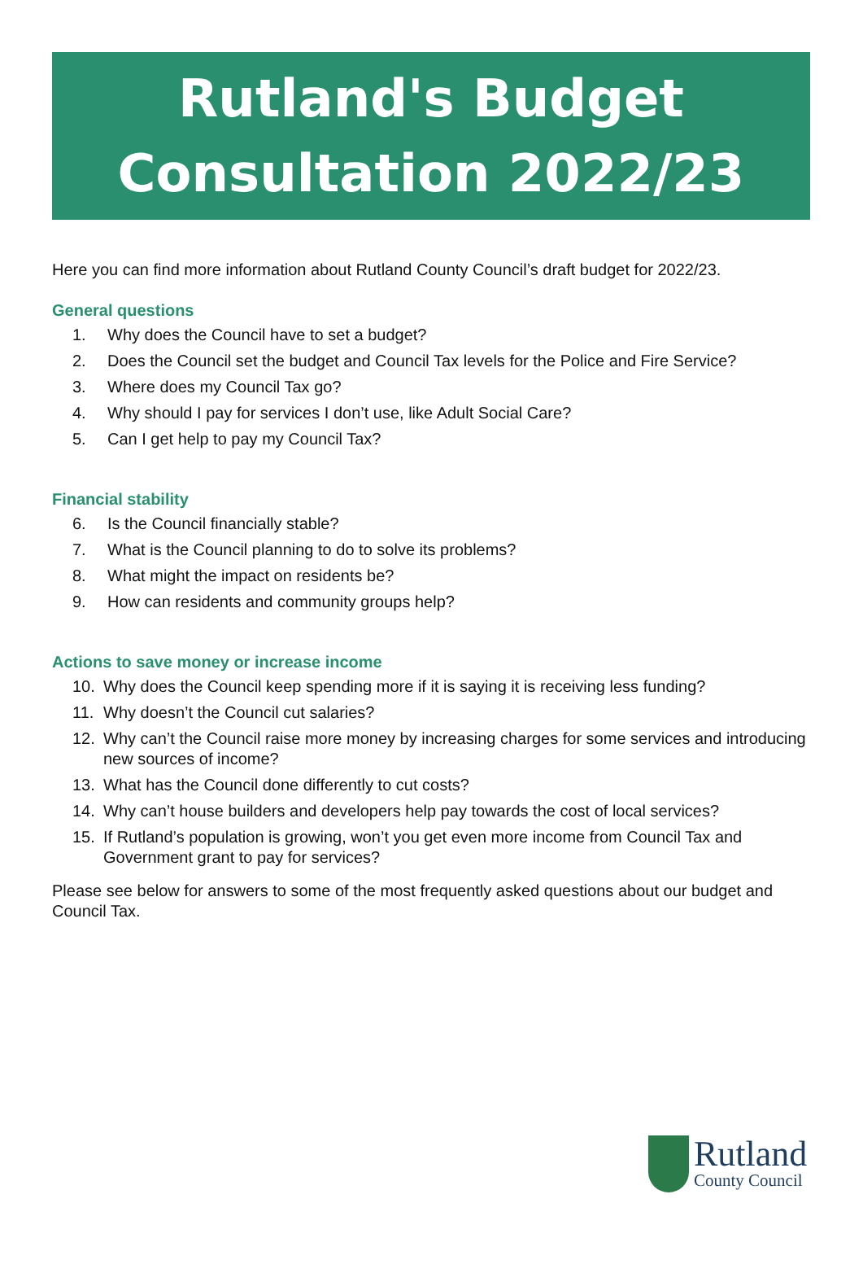Rutland's Budget
Consultation 2022/23
Here you can find more information about Rutland County Council’s draft budget for 2022/23.
General questions
1. Why does the Council have to set a budget?
2. Does the Council set the budget and Council Tax levels for the Police and Fire Service?
3. Where does my Council Tax go?
4. Why should I pay for services I don’t use, like Adult Social Care?
5. Can I get help to pay my Council Tax?
Financial stability
6. Is the Council financially stable?
7. What is the Council planning to do to solve its problems?
8. What might the impact on residents be?
9. How can residents and community groups help?
Actions to save money or increase income
10. Why does the Council keep spending more if it is saying it is receiving less funding?
11. Why doesn’t the Council cut salaries?
12. Why can’t the Council raise more money by increasing charges for some services and introducing new sources of income?
13. What has the Council done differently to cut costs?
14. Why can’t house builders and developers help pay towards the cost of local services?
15. If Rutland’s population is growing, won’t you get even more income from Council Tax and Government grant to pay for services?
Please see below for answers to some of the most frequently asked questions about our budget and Council Tax.
Rutland
County Council